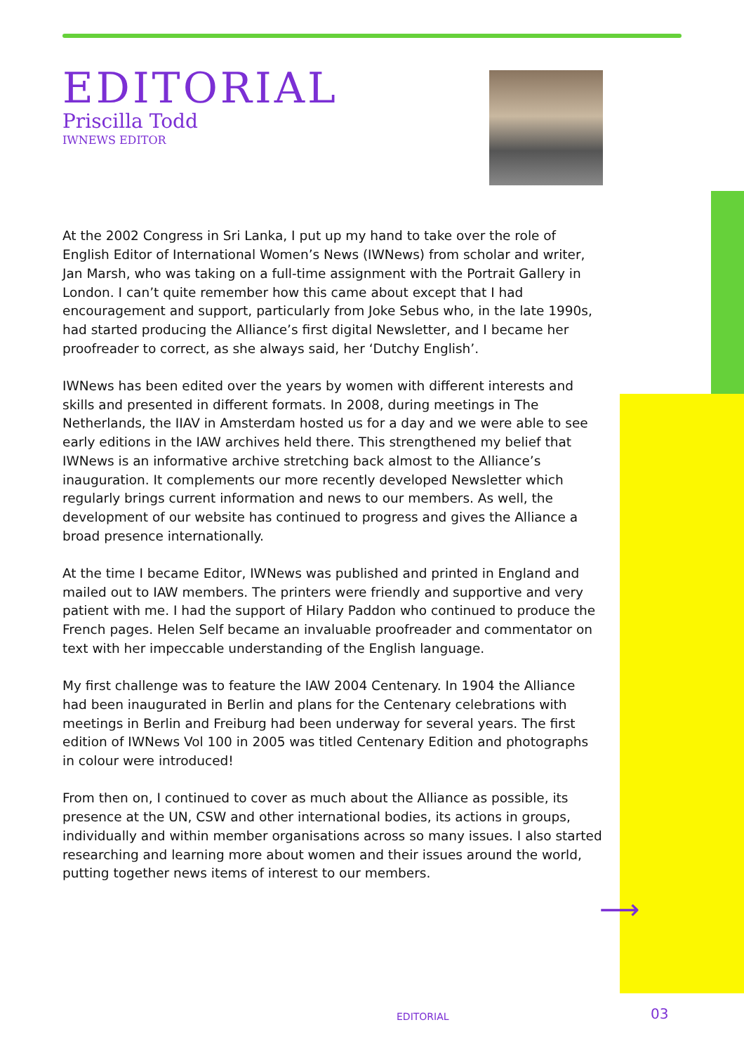EDITORIAL
Priscilla Todd
IWNEWS EDITOR
At the 2002 Congress in Sri Lanka, I put up my hand to take over the role of English Editor of International Women’s News (IWNews) from scholar and writer, Jan Marsh, who was taking on a full-time assignment with the Portrait Gallery in London. I can’t quite remember how this came about except that I had encouragement and support, particularly from Joke Sebus who, in the late 1990s, had started producing the Alliance’s first digital Newsletter, and I became her proofreader to correct, as she always said, her ‘Dutchy English’.
IWNews has been edited over the years by women with different interests and skills and presented in different formats. In 2008, during meetings in The Netherlands, the IIAV in Amsterdam hosted us for a day and we were able to see early editions in the IAW archives held there. This strengthened my belief that IWNews is an informative archive stretching back almost to the Alliance’s inauguration. It complements our more recently developed Newsletter which regularly brings current information and news to our members. As well, the development of our website has continued to progress and gives the Alliance a broad presence internationally.
At the time I became Editor, IWNews was published and printed in England and mailed out to IAW members. The printers were friendly and supportive and very patient with me. I had the support of Hilary Paddon who continued to produce the French pages. Helen Self became an invaluable proofreader and commentator on text with her impeccable understanding of the English language.
My first challenge was to feature the IAW 2004 Centenary. In 1904 the Alliance had been inaugurated in Berlin and plans for the Centenary celebrations with meetings in Berlin and Freiburg had been underway for several years. The first edition of IWNews Vol 100 in 2005 was titled Centenary Edition and photographs in colour were introduced!
From then on, I continued to cover as much about the Alliance as possible, its presence at the UN, CSW and other international bodies, its actions in groups, individually and within member organisations across so many issues. I also started researching and learning more about women and their issues around the world, putting together news items of interest to our members.
⟶
EDITORIAL 03